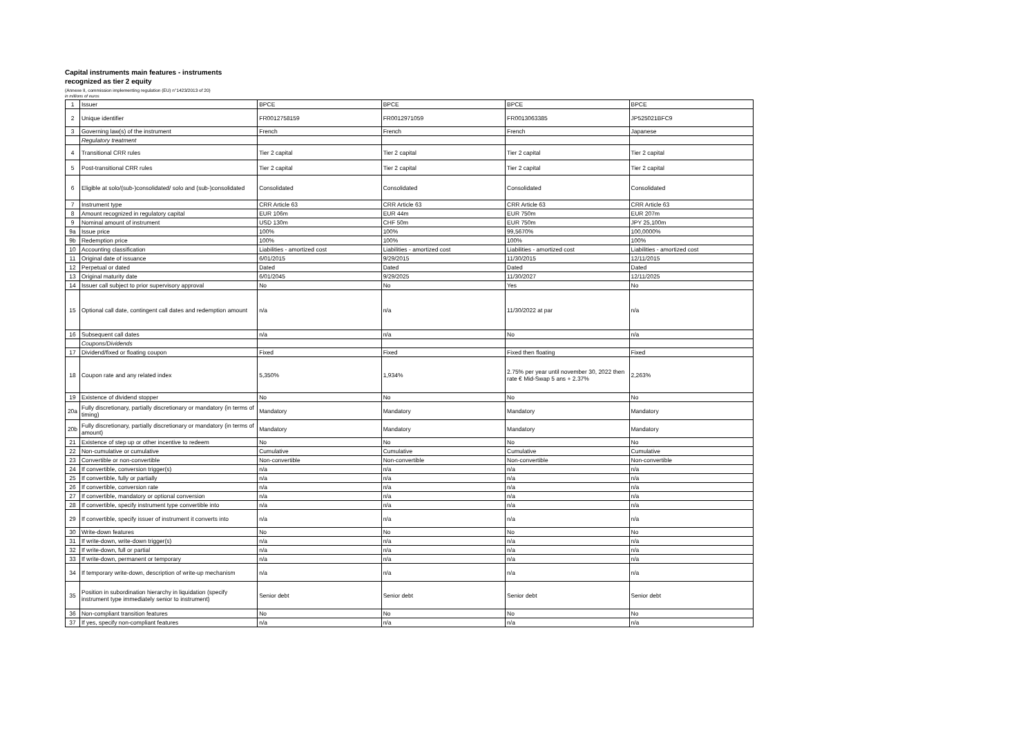Capital instruments main features - instruments
recognized as tier 2 equity
(Annexe II, commission implementing regulation (EU) n°1423/2013 of 20)
in millions of euros
| 1 | Issuer | BPCE | BPCE | BPCE | BPCE |
| 2 | Unique identifier | FR0012758159 | FR0012971059 | FR0013063385 | JP525021BFC9 |
| 3 | Governing law(s) of the instrument | French | French | French | Japanese |
| | Regulatory treatment | | | | |
| 4 | Transitional CRR rules | Tier 2 capital | Tier 2 capital | Tier 2 capital | Tier 2 capital |
| 5 | Post-transitional CRR rules | Tier 2 capital | Tier 2 capital | Tier 2 capital | Tier 2 capital |
| 6 | Eligible at solo/(sub-)consolidated/ solo and (sub-)consolidated | Consolidated | Consolidated | Consolidated | Consolidated |
| 7 | Instrument type | CRR Article 63 | CRR Article 63 | CRR Article 63 | CRR Article 63 |
| 8 | Amount recognized in regulatory capital | EUR 106m | EUR 44m | EUR 750m | EUR 207m |
| 9 | Nominal amount of instrument | USD 130m | CHF 50m | EUR 750m | JPY 25,100m |
| 9a | Issue price | 100% | 100% | 99,5670% | 100,0000% |
| 9b | Redemption price | 100% | 100% | 100% | 100% |
| 10 | Accounting classification | Liabilities - amortized cost | Liabilities - amortized cost | Liabilities - amortized cost | Liabilities - amortized cost |
| 11 | Original date of issuance | 6/01/2015 | 9/29/2015 | 11/30/2015 | 12/11/2015 |
| 12 | Perpetual or dated | Dated | Dated | Dated | Dated |
| 13 | Original maturity date | 6/01/2045 | 9/29/2025 | 11/30/2027 | 12/11/2025 |
| 14 | Issuer call subject to prior supervisory approval | No | No | Yes | No |
| 15 | Optional call date, contingent call dates and redemption amount | n/a | n/a | 11/30/2022 at par | n/a |
| 16 | Subsequent call dates | n/a | n/a | No | n/a |
| | Coupons/Dividends | | | | |
| 17 | Dividend/fixed or floating coupon | Fixed | Fixed | Fixed then floating | Fixed |
| 18 | Coupon rate and any related index | 5,350% | 1,934% | 2.75% per year until november 30, 2022 then rate € Mid-Swap 5 ans + 2.37% | 2,263% |
| 19 | Existence of dividend stopper | No | No | No | No |
| 20a | Fully discretionary, partially discretionary or mandatory (in terms of timing) | Mandatory | Mandatory | Mandatory | Mandatory |
| 20b | Fully discretionary, partially discretionary or mandatory (in terms of amount) | Mandatory | Mandatory | Mandatory | Mandatory |
| 21 | Existence of step up or other incentive to redeem | No | No | No | No |
| 22 | Non-cumulative or cumulative | Cumulative | Cumulative | Cumulative | Cumulative |
| 23 | Convertible or non-convertible | Non-convertible | Non-convertible | Non-convertible | Non-convertible |
| 24 | If convertible, conversion trigger(s) | n/a | n/a | n/a | n/a |
| 25 | If convertible, fully or partially | n/a | n/a | n/a | n/a |
| 26 | If convertible, conversion rate | n/a | n/a | n/a | n/a |
| 27 | If convertible, mandatory or optional conversion | n/a | n/a | n/a | n/a |
| 28 | If convertible, specify instrument type convertible into | n/a | n/a | n/a | n/a |
| 29 | If convertible, specify issuer of instrument it converts into | n/a | n/a | n/a | n/a |
| 30 | Write-down features | No | No | No | No |
| 31 | If write-down, write-down trigger(s) | n/a | n/a | n/a | n/a |
| 32 | If write-down, full or partial | n/a | n/a | n/a | n/a |
| 33 | If write-down, permanent or temporary | n/a | n/a | n/a | n/a |
| 34 | If temporary write-down, description of write-up mechanism | n/a | n/a | n/a | n/a |
| 35 | Position in subordination hierarchy in liquidation (specify instrument type immediately senior to instrument) | Senior debt | Senior debt | Senior debt | Senior debt |
| 36 | Non-compliant transition features | No | No | No | No |
| 37 | If yes, specify non-compliant features | n/a | n/a | n/a | n/a |